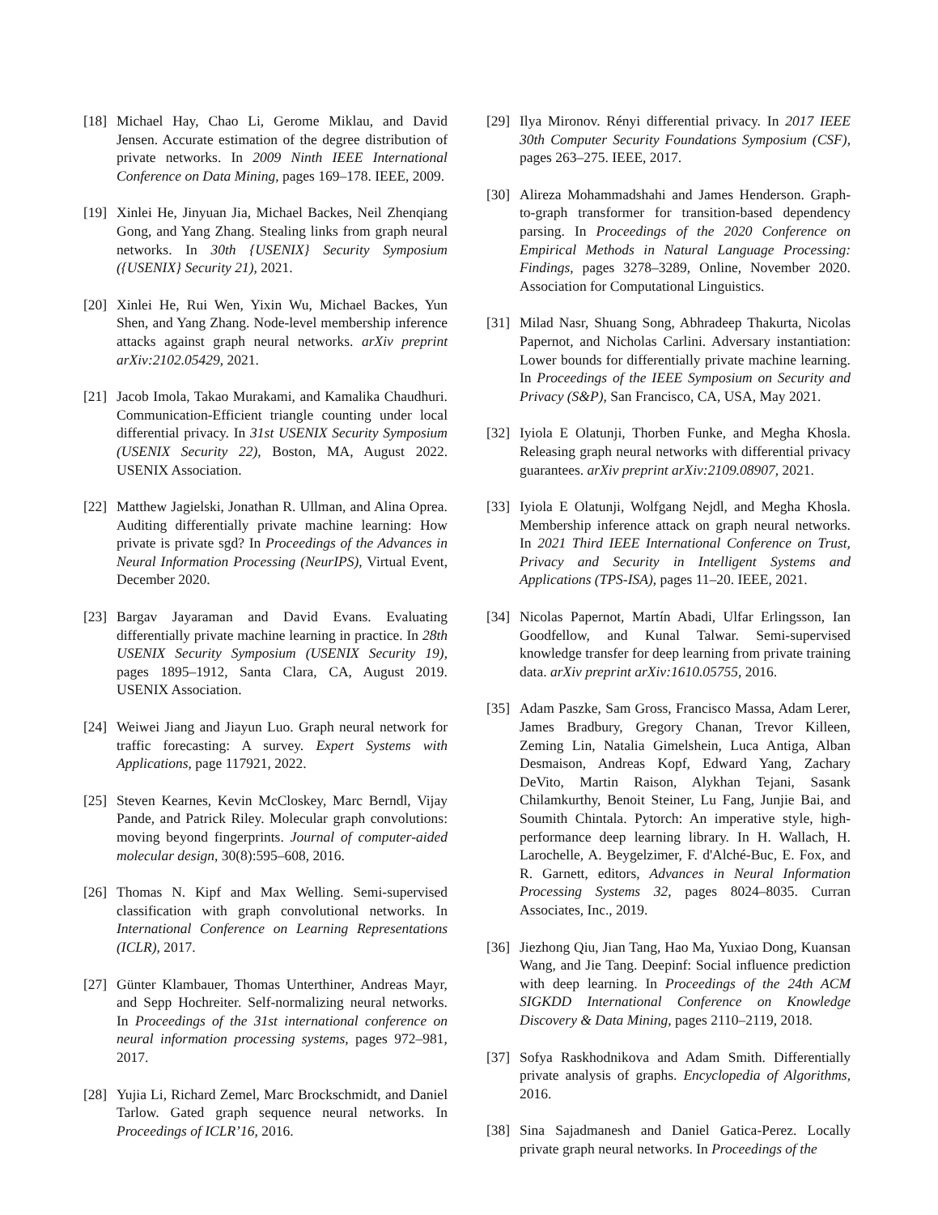[18] Michael Hay, Chao Li, Gerome Miklau, and David Jensen. Accurate estimation of the degree distribution of private networks. In 2009 Ninth IEEE International Conference on Data Mining, pages 169–178. IEEE, 2009.
[19] Xinlei He, Jinyuan Jia, Michael Backes, Neil Zhenqiang Gong, and Yang Zhang. Stealing links from graph neural networks. In 30th {USENIX} Security Symposium ({USENIX} Security 21), 2021.
[20] Xinlei He, Rui Wen, Yixin Wu, Michael Backes, Yun Shen, and Yang Zhang. Node-level membership inference attacks against graph neural networks. arXiv preprint arXiv:2102.05429, 2021.
[21] Jacob Imola, Takao Murakami, and Kamalika Chaudhuri. Communication-Efficient triangle counting under local differential privacy. In 31st USENIX Security Symposium (USENIX Security 22), Boston, MA, August 2022. USENIX Association.
[22] Matthew Jagielski, Jonathan R. Ullman, and Alina Oprea. Auditing differentially private machine learning: How private is private sgd? In Proceedings of the Advances in Neural Information Processing (NeurIPS), Virtual Event, December 2020.
[23] Bargav Jayaraman and David Evans. Evaluating differentially private machine learning in practice. In 28th USENIX Security Symposium (USENIX Security 19), pages 1895–1912, Santa Clara, CA, August 2019. USENIX Association.
[24] Weiwei Jiang and Jiayun Luo. Graph neural network for traffic forecasting: A survey. Expert Systems with Applications, page 117921, 2022.
[25] Steven Kearnes, Kevin McCloskey, Marc Berndl, Vijay Pande, and Patrick Riley. Molecular graph convolutions: moving beyond fingerprints. Journal of computer-aided molecular design, 30(8):595–608, 2016.
[26] Thomas N. Kipf and Max Welling. Semi-supervised classification with graph convolutional networks. In International Conference on Learning Representations (ICLR), 2017.
[27] Günter Klambauer, Thomas Unterthiner, Andreas Mayr, and Sepp Hochreiter. Self-normalizing neural networks. In Proceedings of the 31st international conference on neural information processing systems, pages 972–981, 2017.
[28] Yujia Li, Richard Zemel, Marc Brockschmidt, and Daniel Tarlow. Gated graph sequence neural networks. In Proceedings of ICLR’16, 2016.
[29] Ilya Mironov. Rényi differential privacy. In 2017 IEEE 30th Computer Security Foundations Symposium (CSF), pages 263–275. IEEE, 2017.
[30] Alireza Mohammadshahi and James Henderson. Graph-to-graph transformer for transition-based dependency parsing. In Proceedings of the 2020 Conference on Empirical Methods in Natural Language Processing: Findings, pages 3278–3289, Online, November 2020. Association for Computational Linguistics.
[31] Milad Nasr, Shuang Song, Abhradeep Thakurta, Nicolas Papernot, and Nicholas Carlini. Adversary instantiation: Lower bounds for differentially private machine learning. In Proceedings of the IEEE Symposium on Security and Privacy (S&P), San Francisco, CA, USA, May 2021.
[32] Iyiola E Olatunji, Thorben Funke, and Megha Khosla. Releasing graph neural networks with differential privacy guarantees. arXiv preprint arXiv:2109.08907, 2021.
[33] Iyiola E Olatunji, Wolfgang Nejdl, and Megha Khosla. Membership inference attack on graph neural networks. In 2021 Third IEEE International Conference on Trust, Privacy and Security in Intelligent Systems and Applications (TPS-ISA), pages 11–20. IEEE, 2021.
[34] Nicolas Papernot, Martín Abadi, Ulfar Erlingsson, Ian Goodfellow, and Kunal Talwar. Semi-supervised knowledge transfer for deep learning from private training data. arXiv preprint arXiv:1610.05755, 2016.
[35] Adam Paszke, Sam Gross, Francisco Massa, Adam Lerer, James Bradbury, Gregory Chanan, Trevor Killeen, Zeming Lin, Natalia Gimelshein, Luca Antiga, Alban Desmaison, Andreas Kopf, Edward Yang, Zachary DeVito, Martin Raison, Alykhan Tejani, Sasank Chilamkurthy, Benoit Steiner, Lu Fang, Junjie Bai, and Soumith Chintala. Pytorch: An imperative style, high-performance deep learning library. In H. Wallach, H. Larochelle, A. Beygelzimer, F. d'Alché-Buc, E. Fox, and R. Garnett, editors, Advances in Neural Information Processing Systems 32, pages 8024–8035. Curran Associates, Inc., 2019.
[36] Jiezhong Qiu, Jian Tang, Hao Ma, Yuxiao Dong, Kuansan Wang, and Jie Tang. Deepinf: Social influence prediction with deep learning. In Proceedings of the 24th ACM SIGKDD International Conference on Knowledge Discovery & Data Mining, pages 2110–2119, 2018.
[37] Sofya Raskhodnikova and Adam Smith. Differentially private analysis of graphs. Encyclopedia of Algorithms, 2016.
[38] Sina Sajadmanesh and Daniel Gatica-Perez. Locally private graph neural networks. In Proceedings of the